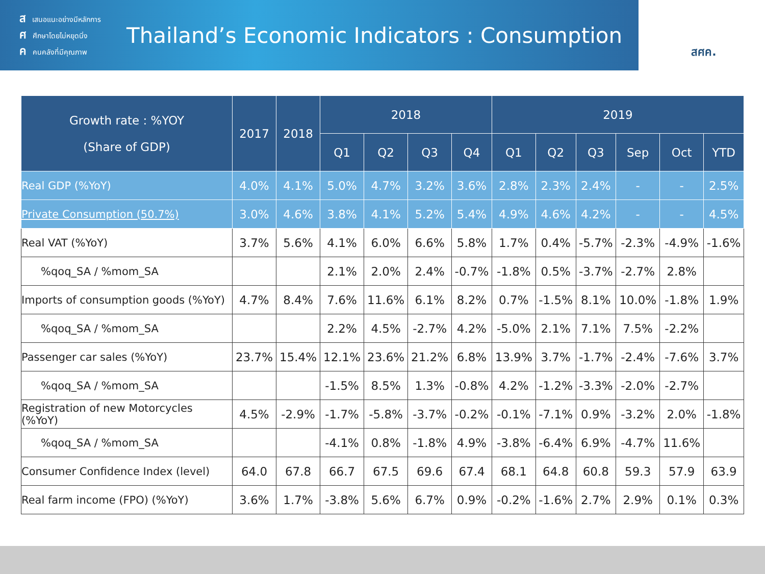สเสนอแนะอย่างมีหลักการ
ศศึกษาโดยไม่หยุดนิ่ง
คคนคลังที่มีคุณภาพ
Thailand’s Economic Indicators : Consumption
สศค.
| Growth rate : %YOY (Share of GDP) | 2017 | 2018 | 2018 | | | | 2019 | | | | | |
| --- | --- | --- | --- | --- | --- | --- | --- | --- | --- | --- | --- | --- |
| | | | Q1 | Q2 | Q3 | Q4 | Q1 | Q2 | Q3 | Sep | Oct | YTD |
| Real GDP (%YoY) | 4.0% | 4.1% | 5.0% | 4.7% | 3.2% | 3.6% | 2.8% | 2.3% | 2.4% | - | - | 2.5% |
| Private Consumption (50.7%) | 3.0% | 4.6% | 3.8% | 4.1% | 5.2% | 5.4% | 4.9% | 4.6% | 4.2% | - | - | 4.5% |
| Real VAT (%YoY) | 3.7% | 5.6% | 4.1% | 6.0% | 6.6% | 5.8% | 1.7% | 0.4% | -5.7% | -2.3% | -4.9% | -1.6% |
| %qoq_SA / %mom_SA | | | 2.1% | 2.0% | 2.4% | -0.7% | -1.8% | 0.5% | -3.7% | -2.7% | 2.8% | |
| Imports of consumption goods (%YoY) | 4.7% | 8.4% | 7.6% | 11.6% | 6.1% | 8.2% | 0.7% | -1.5% | 8.1% | 10.0% | -1.8% | 1.9% |
| %qoq_SA / %mom_SA | | | 2.2% | 4.5% | -2.7% | 4.2% | -5.0% | 2.1% | 7.1% | 7.5% | -2.2% | |
| Passenger car sales (%YoY) | 23.7% | 15.4% | 12.1% | 23.6% | 21.2% | 6.8% | 13.9% | 3.7% | -1.7% | -2.4% | -7.6% | 3.7% |
| %qoq_SA / %mom_SA | | | -1.5% | 8.5% | 1.3% | -0.8% | 4.2% | -1.2% | -3.3% | -2.0% | -2.7% | |
| Registration of new Motorcycles (%YoY) | 4.5% | -2.9% | -1.7% | -5.8% | -3.7% | -0.2% | -0.1% | -7.1% | 0.9% | -3.2% | 2.0% | -1.8% |
| %qoq_SA / %mom_SA | | | -4.1% | 0.8% | -1.8% | 4.9% | -3.8% | -6.4% | 6.9% | -4.7% | 11.6% | |
| Consumer Confidence Index (level) | 64.0 | 67.8 | 66.7 | 67.5 | 69.6 | 67.4 | 68.1 | 64.8 | 60.8 | 59.3 | 57.9 | 63.9 |
| Real farm income (FPO) (%YoY) | 3.6% | 1.7% | -3.8% | 5.6% | 6.7% | 0.9% | -0.2% | -1.6% | 2.7% | 2.9% | 0.1% | 0.3% |